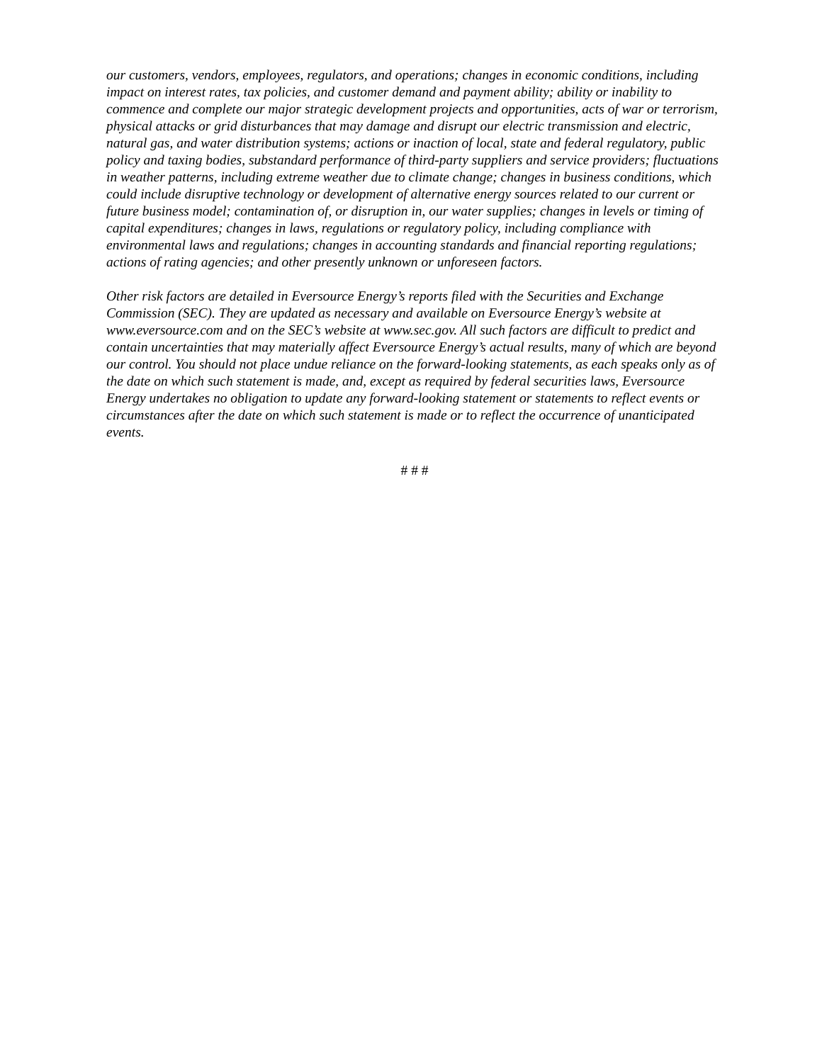our customers, vendors, employees, regulators, and operations; changes in economic conditions, including impact on interest rates, tax policies, and customer demand and payment ability; ability or inability to commence and complete our major strategic development projects and opportunities, acts of war or terrorism, physical attacks or grid disturbances that may damage and disrupt our electric transmission and electric, natural gas, and water distribution systems; actions or inaction of local, state and federal regulatory, public policy and taxing bodies, substandard performance of third-party suppliers and service providers; fluctuations in weather patterns, including extreme weather due to climate change; changes in business conditions, which could include disruptive technology or development of alternative energy sources related to our current or future business model; contamination of, or disruption in, our water supplies; changes in levels or timing of capital expenditures; changes in laws, regulations or regulatory policy, including compliance with environmental laws and regulations; changes in accounting standards and financial reporting regulations; actions of rating agencies; and other presently unknown or unforeseen factors.
Other risk factors are detailed in Eversource Energy’s reports filed with the Securities and Exchange Commission (SEC). They are updated as necessary and available on Eversource Energy’s website at www.eversource.com and on the SEC’s website at www.sec.gov. All such factors are difficult to predict and contain uncertainties that may materially affect Eversource Energy’s actual results, many of which are beyond our control. You should not place undue reliance on the forward-looking statements, as each speaks only as of the date on which such statement is made, and, except as required by federal securities laws, Eversource Energy undertakes no obligation to update any forward-looking statement or statements to reflect events or circumstances after the date on which such statement is made or to reflect the occurrence of unanticipated events.
# # #